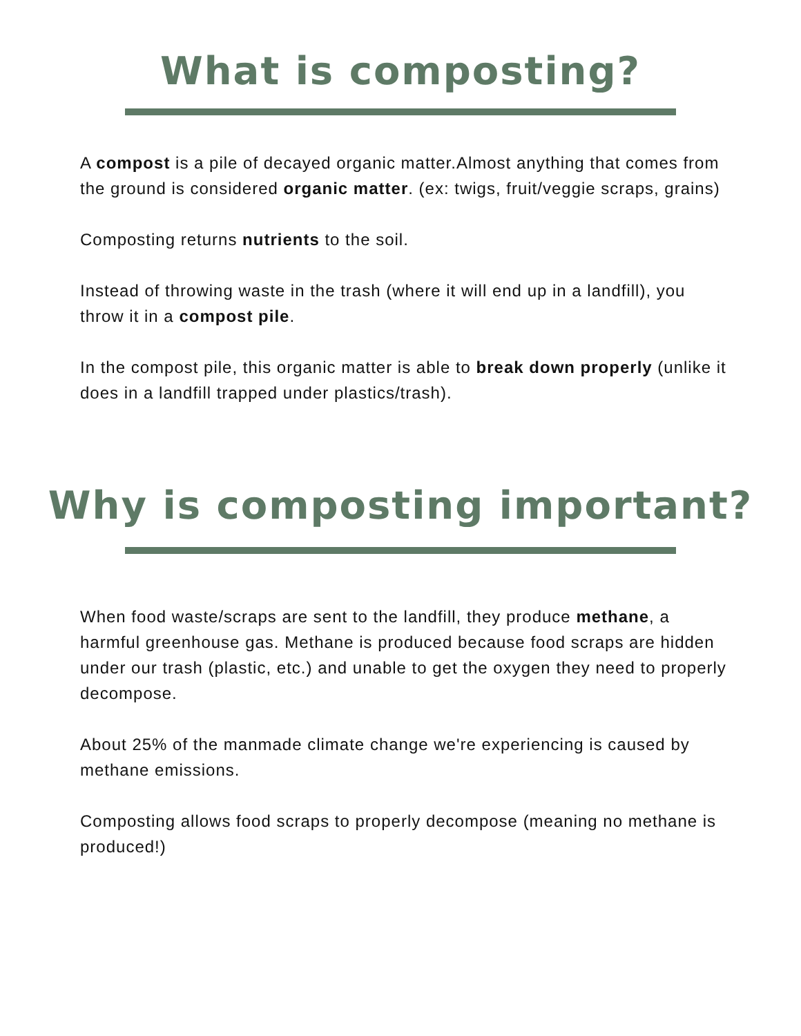What is composting?
A compost is a pile of decayed organic matter.Almost anything that comes from the ground is considered organic matter. (ex: twigs, fruit/veggie scraps, grains)
Composting returns nutrients to the soil.
Instead of throwing waste in the trash (where it will end up in a landfill), you throw it in a compost pile.
In the compost pile, this organic matter is able to break down properly (unlike it does in a landfill trapped under plastics/trash).
Why is composting important?
When food waste/scraps are sent to the landfill, they produce methane, a harmful greenhouse gas. Methane is produced because food scraps are hidden under our trash (plastic, etc.) and unable to get the oxygen they need to properly decompose.
About 25% of the manmade climate change we're experiencing is caused by methane emissions.
Composting allows food scraps to properly decompose (meaning no methane is produced!)